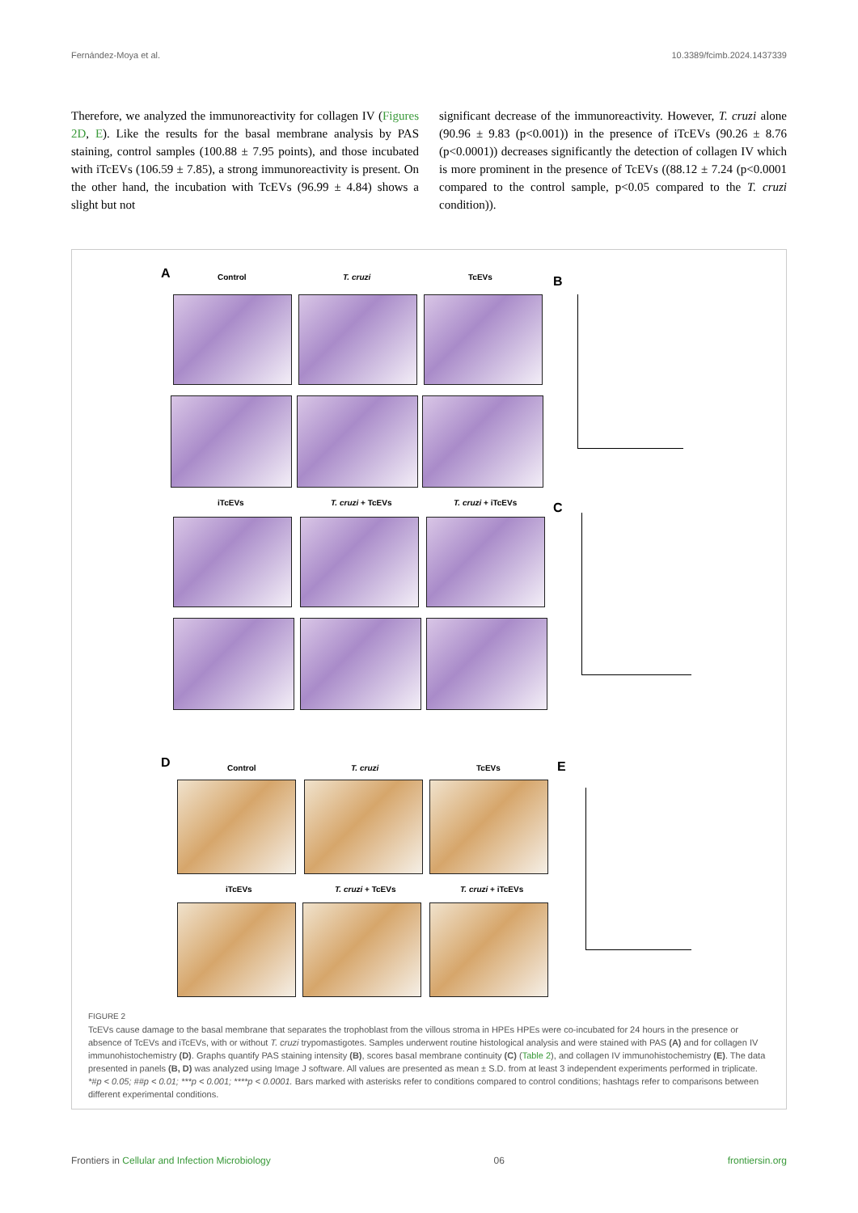Fernández-Moya et al. 10.3389/fcimb.2024.1437339
Therefore, we analyzed the immunoreactivity for collagen IV (Figures 2D, E). Like the results for the basal membrane analysis by PAS staining, control samples (100.88 ± 7.95 points), and those incubated with iTcEVs (106.59 ± 7.85), a strong immunoreactivity is present. On the other hand, the incubation with TcEVs (96.99 ± 4.84) shows a slight but not
significant decrease of the immunoreactivity. However, T. cruzi alone (90.96 ± 9.83 (p<0.001)) in the presence of iTcEVs (90.26 ± 8.76 (p<0.0001)) decreases significantly the detection of collagen IV which is more prominent in the presence of TcEVs ((88.12 ± 7.24 (p<0.0001 compared to the control sample, p<0.05 compared to the T. cruzi condition)).
A Control T. cruzi TcEVs B
iTcEVs T. cruzi + TcEVs T. cruzi + iTcEVs C
D Control T. cruzi TcEVs
iTcEVs T. cruzi + TcEVs T. cruzi + iTcEVs
E
FIGURE 2
TcEVs cause damage to the basal membrane that separates the trophoblast from the villous stroma in HPEs HPEs were co-incubated for 24 hours in the presence or absence of TcEVs and iTcEVs, with or without T. cruzi trypomastigotes. Samples underwent routine histological analysis and were stained with PAS (A) and for collagen IV immunohistochemistry (D). Graphs quantify PAS staining intensity (B), scores basal membrane continuity (C) (Table 2), and collagen IV immunohistochemistry (E). The data presented in panels (B, D) was analyzed using Image J software. All values are presented as mean ± S.D. from at least 3 independent experiments performed in triplicate. *#p < 0.05; ##p < 0.01; ***p < 0.001; ****p < 0.0001. Bars marked with asterisks refer to conditions compared to control conditions; hashtags refer to comparisons between different experimental conditions.
Frontiers in Cellular and Infection Microbiology 06 frontiersin.org